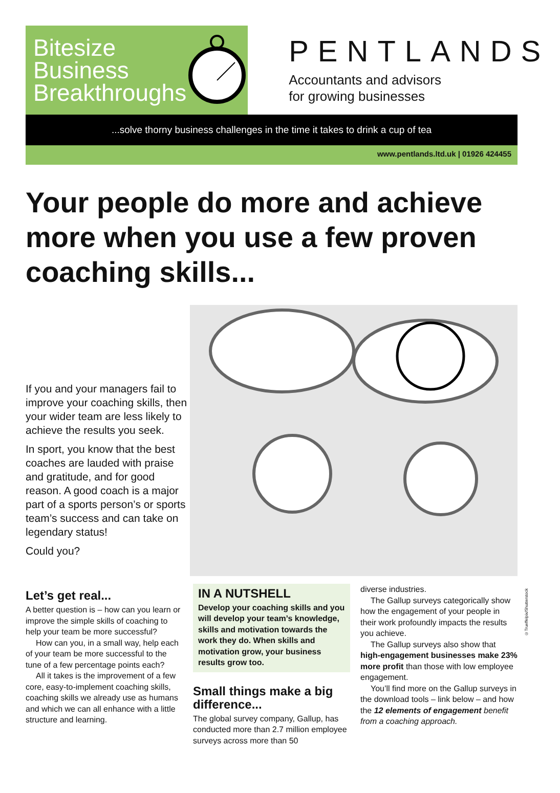Bitesize Business Breakthroughs
PENTLANDS
Accountants and advisors
for growing businesses
...solve thorny business challenges in the time it takes to drink a cup of tea
www.pentlands.ltd.uk | 01926 424455
Your people do more and achieve more when you use a few proven coaching skills...
If you and your managers fail to improve your coaching skills, then your wider team are less likely to achieve the results you seek.
In sport, you know that the best coaches are lauded with praise and gratitude, and for good reason. A good coach is a major part of a sports person’s or sports team’s success and can take on legendary status!
Could you?
Let’s get real...
A better question is – how can you learn or improve the simple skills of coaching to help your team be more successful?
How can you, in a small way, help each of your team be more successful to the tune of a few percentage points each?
All it takes is the improvement of a few core, easy-to-implement coaching skills, coaching skills we already use as humans and which we can all enhance with a little structure and learning.
IN A NUTSHELL
Develop your coaching skills and you will develop your team’s knowledge, skills and motivation towards the work they do. When skills and motivation grow, your business results grow too.
Small things make a big difference...
The global survey company, Gallup, has conducted more than 2.7 million employee surveys across more than 50
diverse industries.
The Gallup surveys categorically show how the engagement of your people in their work profoundly impacts the results you achieve.
The Gallup surveys also show that high-engagement businesses make 23% more profit than those with low employee engagement.
You’ll find more on the Gallup surveys in the download tools – link below – and how the 12 elements of engagement benefit from a coaching approach.
©Trueffelpix/Shutterstock